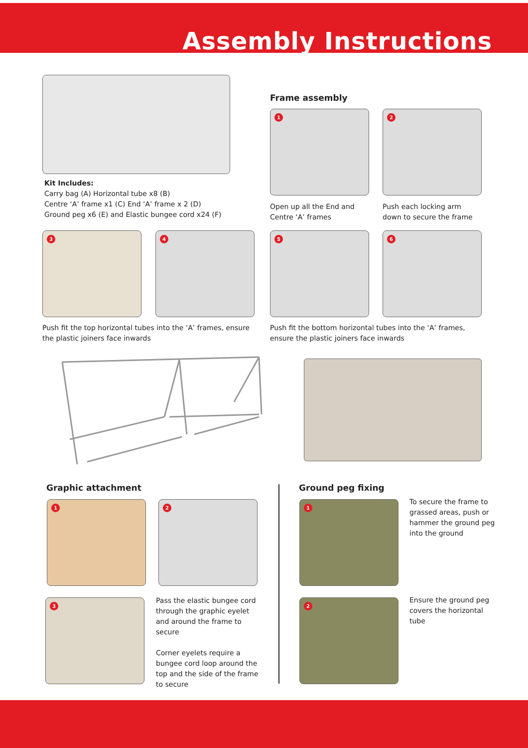Assembly Instructions
Kit Includes:
Carry bag (A) Horizontal tube x8 (B)
Centre ‘A’ frame x1 (C) End ‘A’ frame x 2 (D)
Ground peg x6 (E) and Elastic bungee cord x24 (F)
Frame assembly
1 2
Open up all the End and
Centre ‘A’ frames
Push each locking arm
down to secure the frame
3 4 5 6
Push fit the top horizontal tubes into the ‘A’ frames, ensure the plastic joiners face inwards
Push fit the bottom horizontal tubes into the ‘A’ frames, ensure the plastic joiners face inwards
Graphic attachment Ground peg fixing
1 2
3
Pass the elastic bungee cord through the graphic eyelet and around the frame to secure
Corner eyelets require a bungee cord loop around the top and the side of the frame to secure
1
To secure the frame to grassed areas, push or hammer the ground peg into the ground
2
Ensure the ground peg covers the horizontal tube